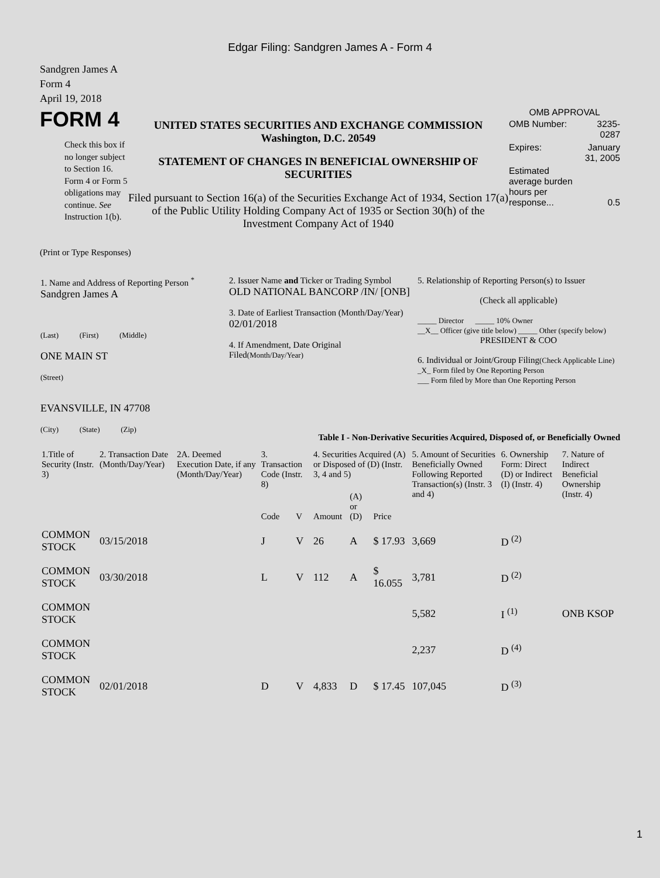Edgar Filing: Sandgren James A - Form 4
Sandgren James A
Form 4
April 19, 2018
FORM 4
Check this box if no longer subject to Section 16. Form 4 or Form 5 obligations may continue. See Instruction 1(b).
UNITED STATES SECURITIES AND EXCHANGE COMMISSION
Washington, D.C. 20549
STATEMENT OF CHANGES IN BENEFICIAL OWNERSHIP OF SECURITIES
Filed pursuant to Section 16(a) of the Securities Exchange Act of 1934, Section 17(a) of the Public Utility Holding Company Act of 1935 or Section 30(h) of the Investment Company Act of 1940
OMB APPROVAL
| OMB Number: | 3235-0287 |
| Expires: | January 31, 2005 |
| Estimated average burden hours per response... | 0.5 |
(Print or Type Responses)
| 1. Name and Address of Reporting Person <sup>*</sup> Sandgren James A (Last) (First) (Middle) ONE MAIN ST (Street) EVANSVILLE, IN 47708 (City) (State) (Zip) | 2. Issuer Name and Ticker or Trading Symbol OLD NATIONAL BANCORP /IN/ [ONB] 3. Date of Earliest Transaction (Month/Day/Year) 02/01/2018 4. If Amendment, Date Original Filed (Month/Day/Year) | 5. Relationship of Reporting Person(s) to Issuer (Check all applicable) _____ Director _____ 10% Owner __X__ Officer (give title below) _____ Other (specify below) PRESIDENT & COO 6. Individual or Joint/Group Filing (Check Applicable Line) _X_ Form filed by One Reporting Person ___ Form filed by More than One Reporting Person |
Table I - Non-Derivative Securities Acquired, Disposed of, or Beneficially Owned
| 1.Title of Security (Instr. 3) | 2. Transaction Date (Month/Day/Year) | 2A. Deemed Execution Date, if any (Month/Day/Year) | 3. Transaction Code (Instr. 8) | | 4. Securities Acquired (A) or Disposed of (D) (Instr. 3, 4 and 5) | | | 5. Amount of Securities Beneficially Owned Following Reported Transaction(s) (Instr. 3 and 4) | 6. Ownership Form: Direct (D) or Indirect (I) (Instr. 4) | 7. Nature of Indirect Beneficial Ownership (Instr. 4) |
| --- | --- | --- | --- | --- | --- | --- | --- | --- | --- | --- |
| | | | Code | V | Amount | (A) or (D) | Price | | | |
| COMMON STOCK | 03/15/2018 | | J | V | 26 | A | $ 17.93 | 3,669 | D <sup>(2)</sup> | |
| COMMON STOCK | 03/30/2018 | | L | V | 112 | A | $ 16.055 | 3,781 | D <sup>(2)</sup> | |
| COMMON STOCK | | | | | | | | 5,582 | I <sup>(1)</sup> | ONB KSOP |
| COMMON STOCK | | | | | | | | 2,237 | D <sup>(4)</sup> | |
| COMMON STOCK | 02/01/2018 | | D | V | 4,833 | D | $ 17.45 | 107,045 | D <sup>(3)</sup> | |
1